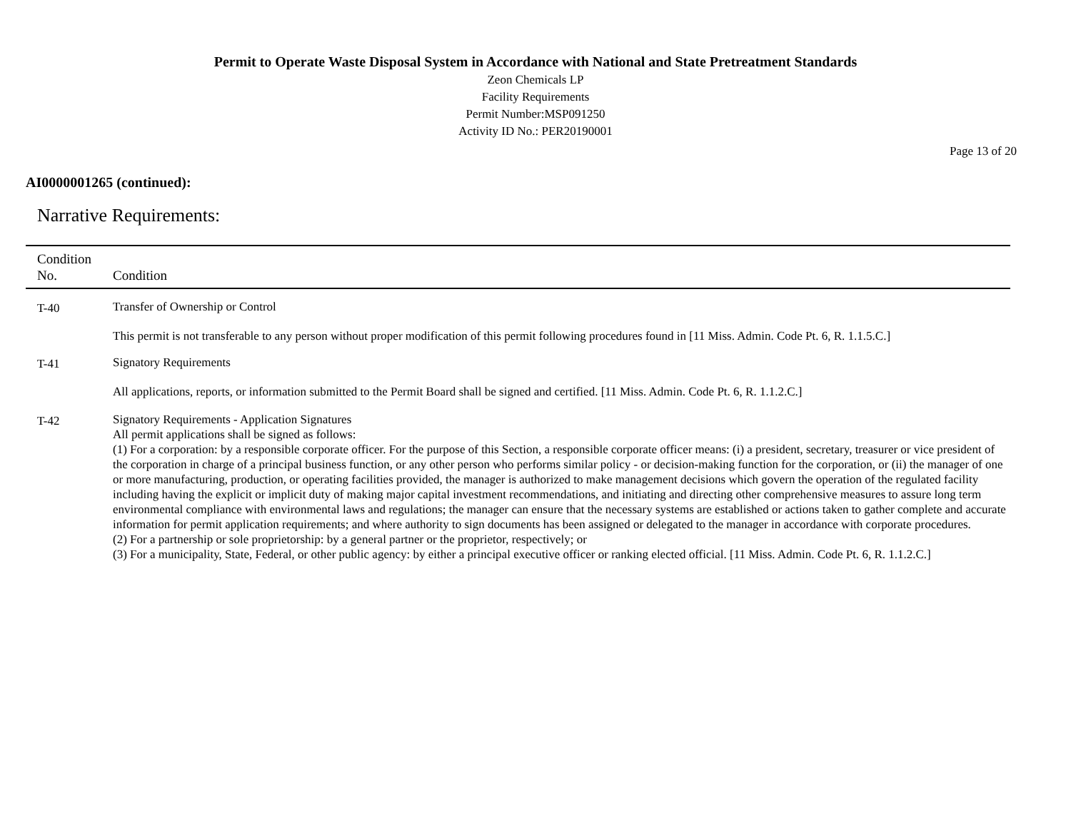Permit to Operate Waste Disposal System in Accordance with National and State Pretreatment Standards
Zeon Chemicals LP
Facility Requirements
Permit Number:MSP091250
Activity ID No.: PER20190001
Page 13 of 20
AI0000001265 (continued):
Narrative Requirements:
| Condition No. | Condition |
| --- | --- |
| T-40 | Transfer of Ownership or Control This permit is not transferable to any person without proper modification of this permit following procedures found in [11 Miss. Admin. Code Pt. 6, R. 1.1.5.C.] |
| T-41 | Signatory Requirements All applications, reports, or information submitted to the Permit Board shall be signed and certified. [11 Miss. Admin. Code Pt. 6, R. 1.1.2.C.] |
| T-42 | Signatory Requirements - Application Signatures All permit applications shall be signed as follows: (1) For a corporation: by a responsible corporate officer. For the purpose of this Section, a responsible corporate officer means: (i) a president, secretary, treasurer or vice president of the corporation in charge of a principal business function, or any other person who performs similar policy - or decision-making function for the corporation, or (ii) the manager of one or more manufacturing, production, or operating facilities provided, the manager is authorized to make management decisions which govern the operation of the regulated facility including having the explicit or implicit duty of making major capital investment recommendations, and initiating and directing other comprehensive measures to assure long term environmental compliance with environmental laws and regulations; the manager can ensure that the necessary systems are established or actions taken to gather complete and accurate information for permit application requirements; and where authority to sign documents has been assigned or delegated to the manager in accordance with corporate procedures. (2) For a partnership or sole proprietorship: by a general partner or the proprietor, respectively; or (3) For a municipality, State, Federal, or other public agency: by either a principal executive officer or ranking elected official. [11 Miss. Admin. Code Pt. 6, R. 1.1.2.C.] |